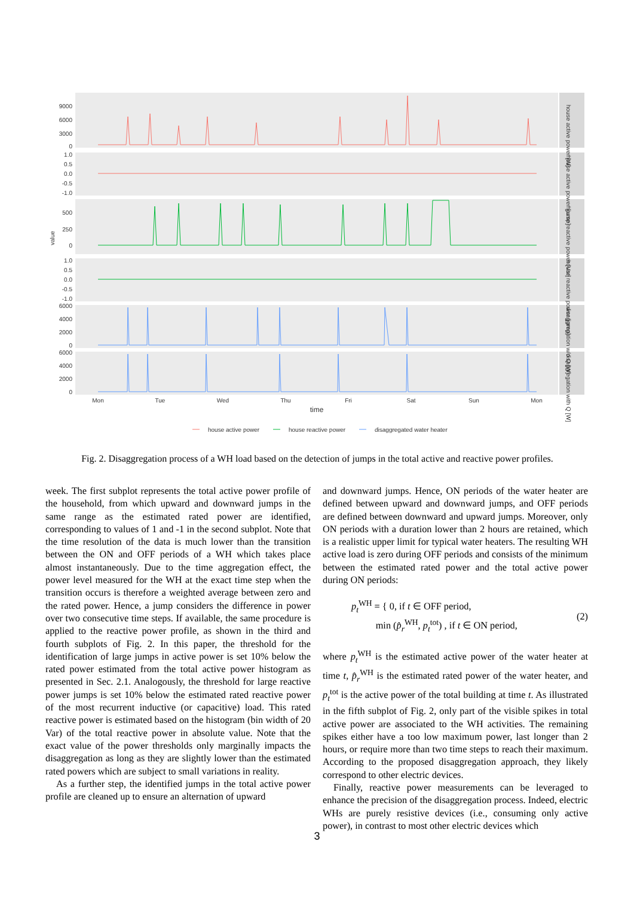9000
6000
3000
0
1.0
0.5
0.0
-0.5
-1.0
500
250
0
1.0
0.5
0.0
-0.5
-1.0
6000
4000
2000
0
6000
4000
2000
0
Mon
Tue
Wed
Thu
Fri
Sat
Sun
Mon
time
value
house active power [W]
house active power [jump]
house reactive power [Var]
house reactive power [jump]
disaggregation w/o Q [W]
disaggregation with Q [W]
house active power
house reactive power
disaggregated water heater
Fig. 2. Disaggregation process of a WH load based on the detection of jumps in the total active and reactive power profiles.
week. The first subplot represents the total active power profile of the household, from which upward and downward jumps in the same range as the estimated rated power are identified, corresponding to values of 1 and -1 in the second subplot. Note that the time resolution of the data is much lower than the transition between the ON and OFF periods of a WH which takes place almost instantaneously. Due to the time aggregation effect, the power level measured for the WH at the exact time step when the transition occurs is therefore a weighted average between zero and the rated power. Hence, a jump considers the difference in power over two consecutive time steps. If available, the same procedure is applied to the reactive power profile, as shown in the third and fourth subplots of Fig. 2. In this paper, the threshold for the identification of large jumps in active power is set 10% below the rated power estimated from the total active power histogram as presented in Sec. 2.1. Analogously, the threshold for large reactive power jumps is set 10% below the estimated rated reactive power of the most recurrent inductive (or capacitive) load. This rated reactive power is estimated based on the histogram (bin width of 20 Var) of the total reactive power in absolute value. Note that the exact value of the power thresholds only marginally impacts the disaggregation as long as they are slightly lower than the estimated rated powers which are subject to small variations in reality.
As a further step, the identified jumps in the total active power profile are cleaned up to ensure an alternation of upward
and downward jumps. Hence, ON periods of the water heater are defined between upward and downward jumps, and OFF periods are defined between downward and upward jumps. Moreover, only ON periods with a duration lower than 2 hours are retained, which is a realistic upper limit for typical water heaters. The resulting WH active load is zero during OFF periods and consists of the minimum between the estimated rated power and the total active power during ON periods:
p<sub>t</sub><sup>WH</sup> = { 0, if t ∈ OFF period,
min (p̂<sub>r</sub><sup>WH</sup>, p<sub>t</sub><sup>tot</sup>) , if t ∈ ON period, (2)
where p<sub>t</sub><sup>WH</sup> is the estimated active power of the water heater at time t, p̂<sub>r</sub><sup>WH</sup> is the estimated rated power of the water heater, and p<sub>t</sub><sup>tot</sup> is the active power of the total building at time t. As illustrated in the fifth subplot of Fig. 2, only part of the visible spikes in total active power are associated to the WH activities. The remaining spikes either have a too low maximum power, last longer than 2 hours, or require more than two time steps to reach their maximum. According to the proposed disaggregation approach, they likely correspond to other electric devices.
Finally, reactive power measurements can be leveraged to enhance the precision of the disaggregation process. Indeed, electric WHs are purely resistive devices (i.e., consuming only active power), in contrast to most other electric devices which
3